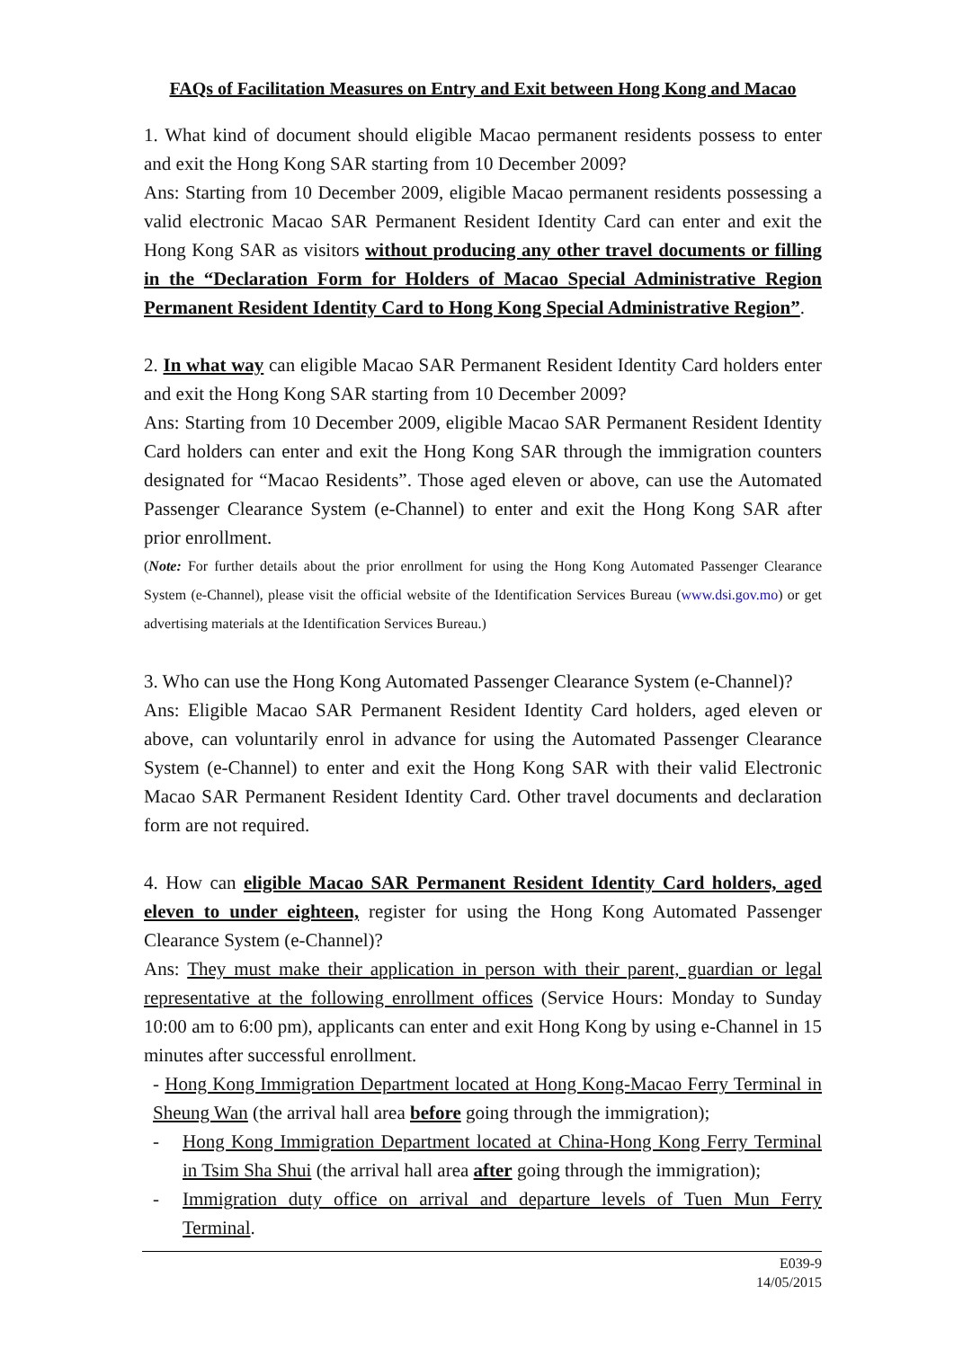FAQs of Facilitation Measures on Entry and Exit between Hong Kong and Macao
1. What kind of document should eligible Macao permanent residents possess to enter and exit the Hong Kong SAR starting from 10 December 2009?
Ans: Starting from 10 December 2009, eligible Macao permanent residents possessing a valid electronic Macao SAR Permanent Resident Identity Card can enter and exit the Hong Kong SAR as visitors without producing any other travel documents or filling in the “Declaration Form for Holders of Macao Special Administrative Region Permanent Resident Identity Card to Hong Kong Special Administrative Region”.
2. In what way can eligible Macao SAR Permanent Resident Identity Card holders enter and exit the Hong Kong SAR starting from 10 December 2009?
Ans: Starting from 10 December 2009, eligible Macao SAR Permanent Resident Identity Card holders can enter and exit the Hong Kong SAR through the immigration counters designated for “Macao Residents”. Those aged eleven or above, can use the Automated Passenger Clearance System (e-Channel) to enter and exit the Hong Kong SAR after prior enrollment.
(Note: For further details about the prior enrollment for using the Hong Kong Automated Passenger Clearance System (e-Channel), please visit the official website of the Identification Services Bureau (www.dsi.gov.mo) or get advertising materials at the Identification Services Bureau.)
3. Who can use the Hong Kong Automated Passenger Clearance System (e-Channel)?
Ans: Eligible Macao SAR Permanent Resident Identity Card holders, aged eleven or above, can voluntarily enrol in advance for using the Automated Passenger Clearance System (e-Channel) to enter and exit the Hong Kong SAR with their valid Electronic Macao SAR Permanent Resident Identity Card. Other travel documents and declaration form are not required.
4. How can eligible Macao SAR Permanent Resident Identity Card holders, aged eleven to under eighteen, register for using the Hong Kong Automated Passenger Clearance System (e-Channel)?
Ans: They must make their application in person with their parent, guardian or legal representative at the following enrollment offices (Service Hours: Monday to Sunday 10:00 am to 6:00 pm), applicants can enter and exit Hong Kong by using e-Channel in 15 minutes after successful enrollment.
- Hong Kong Immigration Department located at Hong Kong-Macao Ferry Terminal in Sheung Wan (the arrival hall area before going through the immigration);
- Hong Kong Immigration Department located at China-Hong Kong Ferry Terminal in Tsim Sha Shui (the arrival hall area after going through the immigration);
- Immigration duty office on arrival and departure levels of Tuen Mun Ferry Terminal.
E039-9
14/05/2015